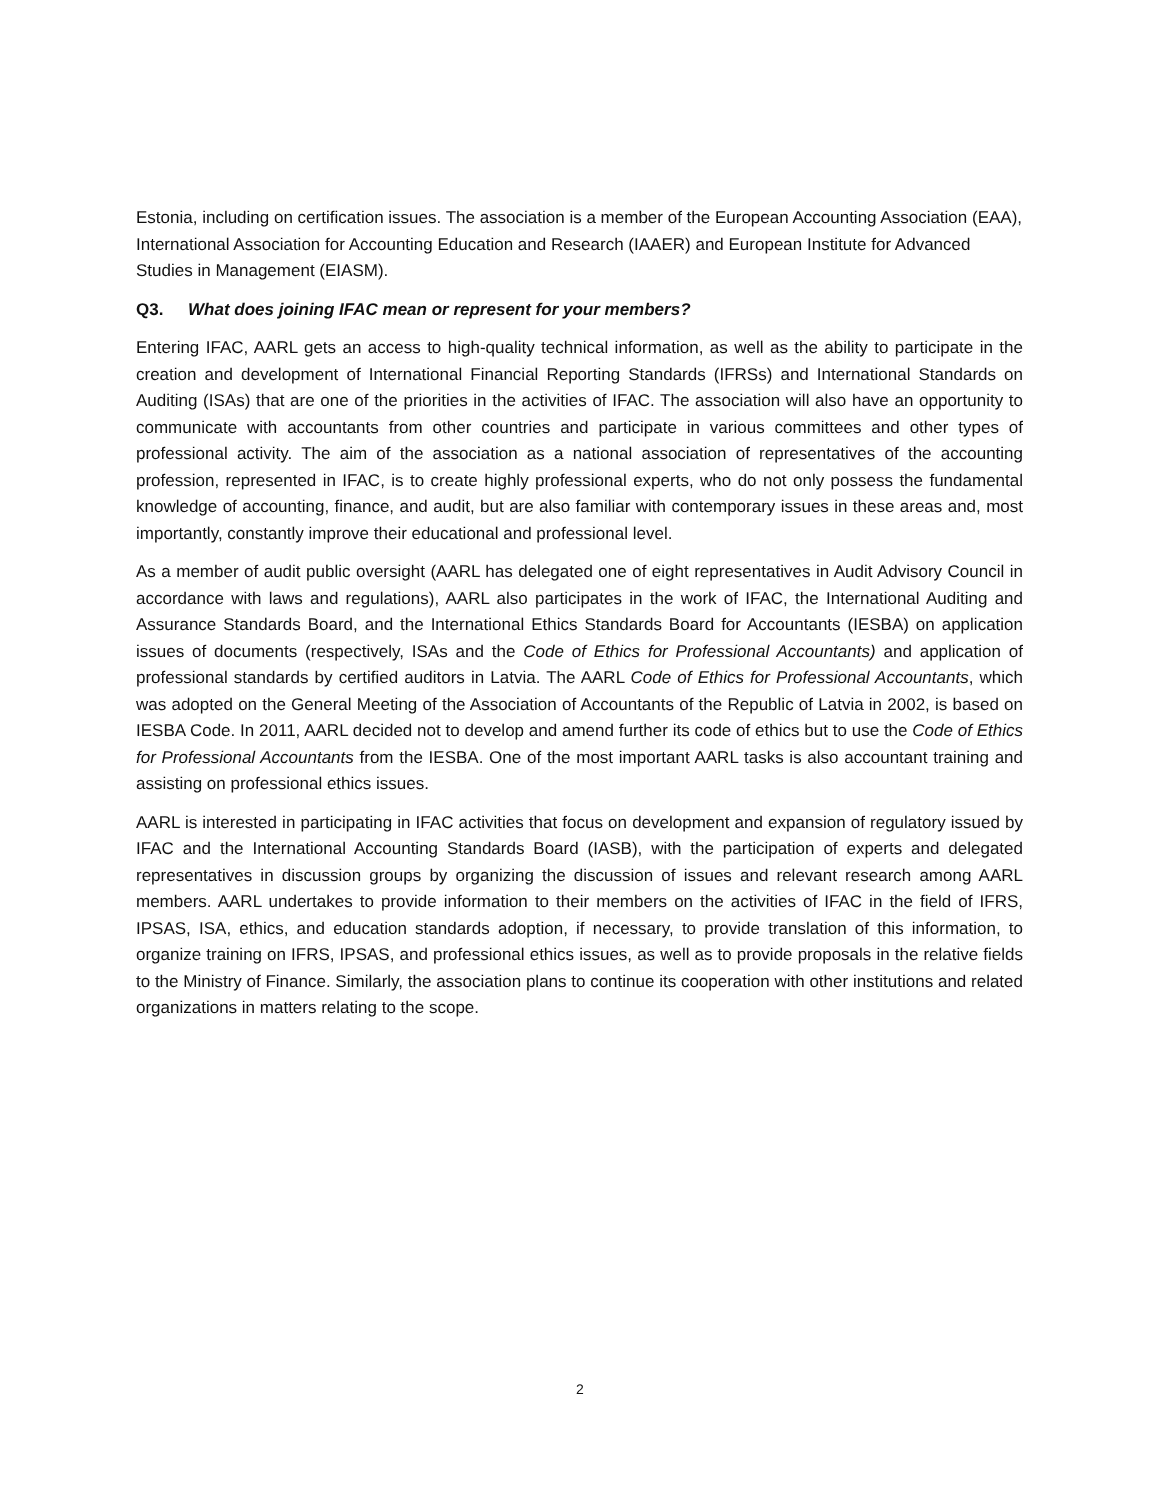Estonia, including on certification issues. The association is a member of the European Accounting Association (EAA), International Association for Accounting Education and Research (IAAER) and European Institute for Advanced Studies in Management (EIASM).
Q3. What does joining IFAC mean or represent for your members?
Entering IFAC, AARL gets an access to high-quality technical information, as well as the ability to participate in the creation and development of International Financial Reporting Standards (IFRSs) and International Standards on Auditing (ISAs) that are one of the priorities in the activities of IFAC. The association will also have an opportunity to communicate with accountants from other countries and participate in various committees and other types of professional activity. The aim of the association as a national association of representatives of the accounting profession, represented in IFAC, is to create highly professional experts, who do not only possess the fundamental knowledge of accounting, finance, and audit, but are also familiar with contemporary issues in these areas and, most importantly, constantly improve their educational and professional level.
As a member of audit public oversight (AARL has delegated one of eight representatives in Audit Advisory Council in accordance with laws and regulations), AARL also participates in the work of IFAC, the International Auditing and Assurance Standards Board, and the International Ethics Standards Board for Accountants (IESBA) on application issues of documents (respectively, ISAs and the Code of Ethics for Professional Accountants) and application of professional standards by certified auditors in Latvia. The AARL Code of Ethics for Professional Accountants, which was adopted on the General Meeting of the Association of Accountants of the Republic of Latvia in 2002, is based on IESBA Code. In 2011, AARL decided not to develop and amend further its code of ethics but to use the Code of Ethics for Professional Accountants from the IESBA. One of the most important AARL tasks is also accountant training and assisting on professional ethics issues.
AARL is interested in participating in IFAC activities that focus on development and expansion of regulatory issued by IFAC and the International Accounting Standards Board (IASB), with the participation of experts and delegated representatives in discussion groups by organizing the discussion of issues and relevant research among AARL members. AARL undertakes to provide information to their members on the activities of IFAC in the field of IFRS, IPSAS, ISA, ethics, and education standards adoption, if necessary, to provide translation of this information, to organize training on IFRS, IPSAS, and professional ethics issues, as well as to provide proposals in the relative fields to the Ministry of Finance. Similarly, the association plans to continue its cooperation with other institutions and related organizations in matters relating to the scope.
2